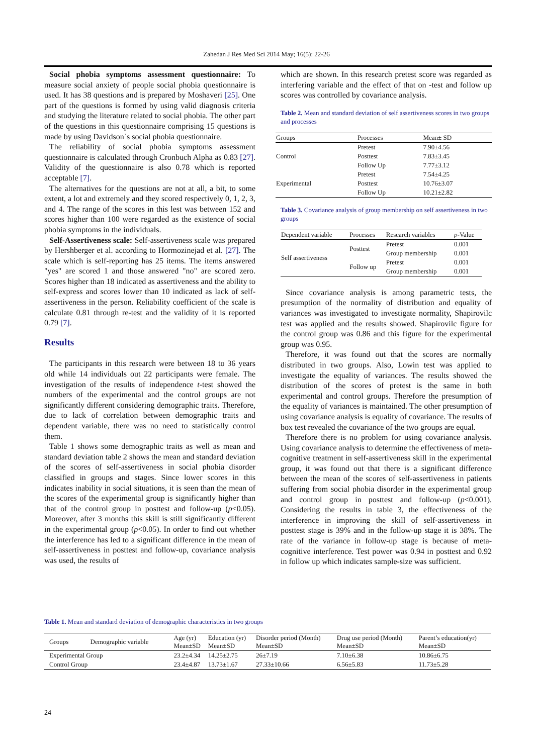Zahedan J Res Med Sci 2014 May; 16(5): 22-26
Social phobia symptoms assessment questionnaire: To measure social anxiety of people social phobia questionnaire is used. It has 38 questions and is prepared by Moshaveri [25]. One part of the questions is formed by using valid diagnosis criteria and studying the literature related to social phobia. The other part of the questions in this questionnaire comprising 15 questions is made by using Davidson`s social phobia questionnaire.
The reliability of social phobia symptoms assessment questionnaire is calculated through Cronbuch Alpha as 0.83 [27]. Validity of the questionnaire is also 0.78 which is reported acceptable [7].
The alternatives for the questions are not at all, a bit, to some extent, a lot and extremely and they scored respectively 0, 1, 2, 3, and 4. The range of the scores in this lest was between 152 and scores higher than 100 were regarded as the existence of social phobia symptoms in the individuals.
Self-Assertiveness scale: Self-assertiveness scale was prepared by Hershberger et al. according to Hormozinejad et al. [27]. The scale which is self-reporting has 25 items. The items answered "yes" are scored 1 and those answered "no" are scored zero. Scores higher than 18 indicated as assertiveness and the ability to self-express and scores lower than 10 indicated as lack of self-assertiveness in the person. Reliability coefficient of the scale is calculate 0.81 through re-test and the validity of it is reported 0.79 [7].
Results
The participants in this research were between 18 to 36 years old while 14 individuals out 22 participants were female. The investigation of the results of independence t-test showed the numbers of the experimental and the control groups are not significantly different considering demographic traits. Therefore, due to lack of correlation between demographic traits and dependent variable, there was no need to statistically control them.
Table 1 shows some demographic traits as well as mean and standard deviation table 2 shows the mean and standard deviation of the scores of self-assertiveness in social phobia disorder classified in groups and stages. Since lower scores in this indicates inability in social situations, it is seen than the mean of the scores of the experimental group is significantly higher than that of the control group in posttest and follow-up (p<0.05). Moreover, after 3 months this skill is still significantly different in the experimental group (p<0.05). In order to find out whether the interference has led to a significant difference in the mean of self-assertiveness in posttest and follow-up, covariance analysis was used, the results of
which are shown. In this research pretest score was regarded as interfering variable and the effect of that on -test and follow up scores was controlled by covariance analysis.
Table 2. Mean and standard deviation of self assertiveness scores in two groups and processes
| Groups | Processes | Mean± SD |
| --- | --- | --- |
| Control | Pretest | 7.90±4.56 |
| | Posttest | 7.83±3.45 |
| | Follow Up | 7.77±3.12 |
| Experimental | Pretest | 7.54±4.25 |
| | Posttest | 10.76±3.07 |
| | Follow Up | 10.21±2.82 |
Table 3. Covariance analysis of group membership on self assertiveness in two groups
| Dependent variable | Processes | Research variables | p -Value |
| --- | --- | --- | --- |
| Self assertiveness | Posttest | Pretest | 0.001 |
| | | Group membership | 0.001 |
| | Follow up | Pretest | 0.001 |
| | | Group membership | 0.001 |
Since covariance analysis is among parametric tests, the presumption of the normality of distribution and equality of variances was investigated to investigate normality, Shapirovilc test was applied and the results showed. Shapirovilc figure for the control group was 0.86 and this figure for the experimental group was 0.95.
Therefore, it was found out that the scores are normally distributed in two groups. Also, Lowin test was applied to investigate the equality of variances. The results showed the distribution of the scores of pretest is the same in both experimental and control groups. Therefore the presumption of the equality of variances is maintained. The other presumption of using covariance analysis is equality of covariance. The results of box test revealed the covariance of the two groups are equal.
Therefore there is no problem for using covariance analysis. Using covariance analysis to determine the effectiveness of meta-cognitive treatment in self-assertiveness skill in the experimental group, it was found out that there is a significant difference between the mean of the scores of self-assertiveness in patients suffering from social phobia disorder in the experimental group and control group in posttest and follow-up (p<0.001). Considering the results in table 3, the effectiveness of the interference in improving the skill of self-assertiveness in posttest stage is 39% and in the follow-up stage it is 38%. The rate of the variance in follow-up stage is because of meta-cognitive interference. Test power was 0.94 in posttest and 0.92 in follow up which indicates sample-size was sufficient.
Table 1. Mean and standard deviation of demographic characteristics in two groups
| Groups Demographic variable | Age (yr) Mean±SD | Education (yr) Mean±SD | Disorder period (Month) Mean±SD | Drug use period (Month) Mean±SD | Parent’s education(yr) Mean±SD |
| --- | --- | --- | --- | --- | --- |
| Experimental Group | 23.2±4.34 | 14.25±2.75 | 26±7.19 | 7.10±6.38 | 10.86±6.75 |
| Control Group | 23.4±4.87 | 13.73±1.67 | 27.33±10.66 | 6.56±5.83 | 11.73±5.28 |
24